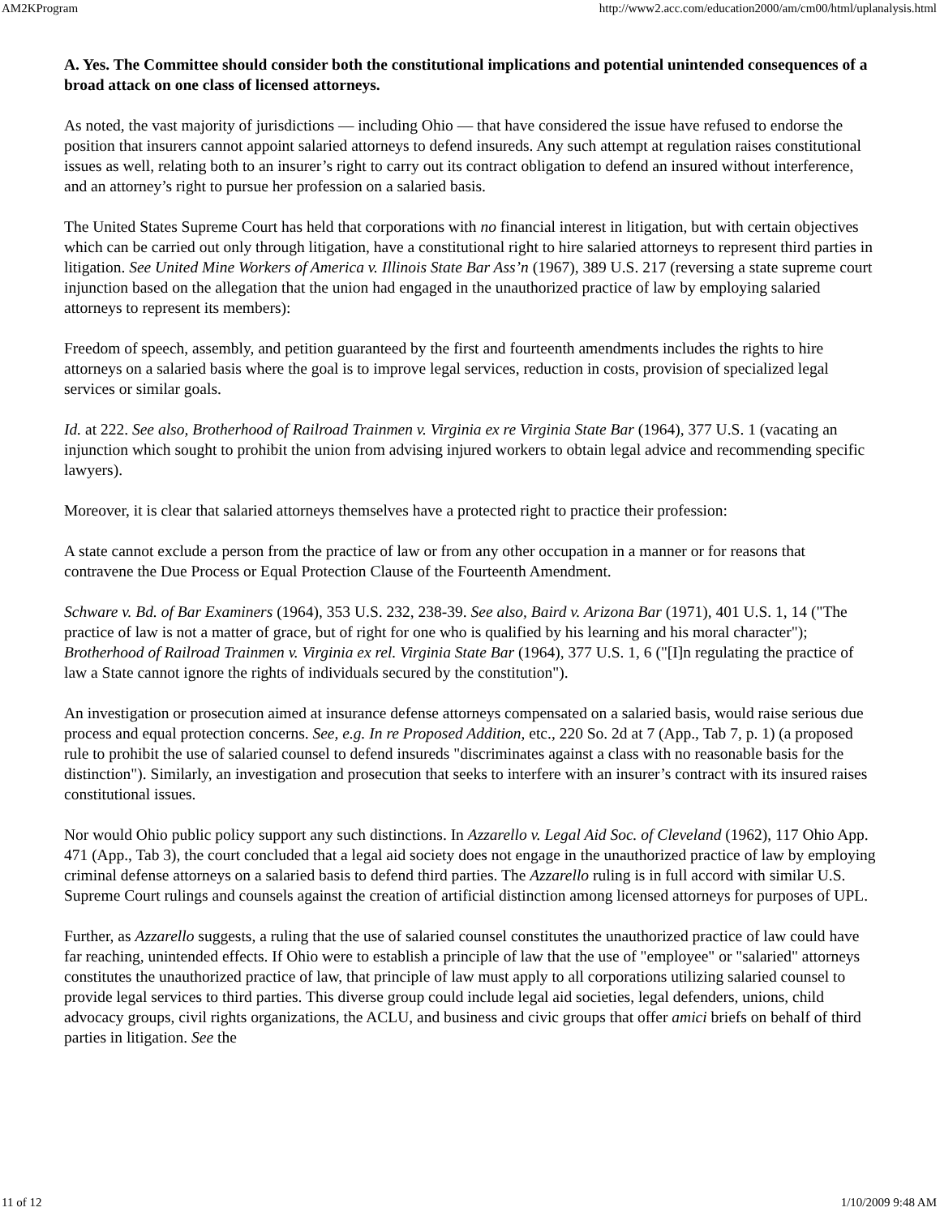AM2KProgram http://www2.acc.com/education2000/am/cm00/html/uplanalysis.html
A. Yes. The Committee should consider both the constitutional implications and potential unintended consequences of a broad attack on one class of licensed attorneys.
As noted, the vast majority of jurisdictions — including Ohio — that have considered the issue have refused to endorse the position that insurers cannot appoint salaried attorneys to defend insureds. Any such attempt at regulation raises constitutional issues as well, relating both to an insurer’s right to carry out its contract obligation to defend an insured without interference, and an attorney’s right to pursue her profession on a salaried basis.
The United States Supreme Court has held that corporations with no financial interest in litigation, but with certain objectives which can be carried out only through litigation, have a constitutional right to hire salaried attorneys to represent third parties in litigation. See United Mine Workers of America v. Illinois State Bar Ass’n (1967), 389 U.S. 217 (reversing a state supreme court injunction based on the allegation that the union had engaged in the unauthorized practice of law by employing salaried attorneys to represent its members):
Freedom of speech, assembly, and petition guaranteed by the first and fourteenth amendments includes the rights to hire attorneys on a salaried basis where the goal is to improve legal services, reduction in costs, provision of specialized legal services or similar goals.
Id. at 222. See also, Brotherhood of Railroad Trainmen v. Virginia ex re Virginia State Bar (1964), 377 U.S. 1 (vacating an injunction which sought to prohibit the union from advising injured workers to obtain legal advice and recommending specific lawyers).
Moreover, it is clear that salaried attorneys themselves have a protected right to practice their profession:
A state cannot exclude a person from the practice of law or from any other occupation in a manner or for reasons that contravene the Due Process or Equal Protection Clause of the Fourteenth Amendment.
Schware v. Bd. of Bar Examiners (1964), 353 U.S. 232, 238-39. See also, Baird v. Arizona Bar (1971), 401 U.S. 1, 14 ("The practice of law is not a matter of grace, but of right for one who is qualified by his learning and his moral character"); Brotherhood of Railroad Trainmen v. Virginia ex rel. Virginia State Bar (1964), 377 U.S. 1, 6 ("[I]n regulating the practice of law a State cannot ignore the rights of individuals secured by the constitution").
An investigation or prosecution aimed at insurance defense attorneys compensated on a salaried basis, would raise serious due process and equal protection concerns. See, e.g. In re Proposed Addition, etc., 220 So. 2d at 7 (App., Tab 7, p. 1) (a proposed rule to prohibit the use of salaried counsel to defend insureds "discriminates against a class with no reasonable basis for the distinction"). Similarly, an investigation and prosecution that seeks to interfere with an insurer’s contract with its insured raises constitutional issues.
Nor would Ohio public policy support any such distinctions. In Azzarello v. Legal Aid Soc. of Cleveland (1962), 117 Ohio App. 471 (App., Tab 3), the court concluded that a legal aid society does not engage in the unauthorized practice of law by employing criminal defense attorneys on a salaried basis to defend third parties. The Azzarello ruling is in full accord with similar U.S. Supreme Court rulings and counsels against the creation of artificial distinction among licensed attorneys for purposes of UPL.
Further, as Azzarello suggests, a ruling that the use of salaried counsel constitutes the unauthorized practice of law could have far reaching, unintended effects. If Ohio were to establish a principle of law that the use of "employee" or "salaried" attorneys constitutes the unauthorized practice of law, that principle of law must apply to all corporations utilizing salaried counsel to provide legal services to third parties. This diverse group could include legal aid societies, legal defenders, unions, child advocacy groups, civil rights organizations, the ACLU, and business and civic groups that offer amici briefs on behalf of third parties in litigation. See the
11 of 12 1/10/2009 9:48 AM